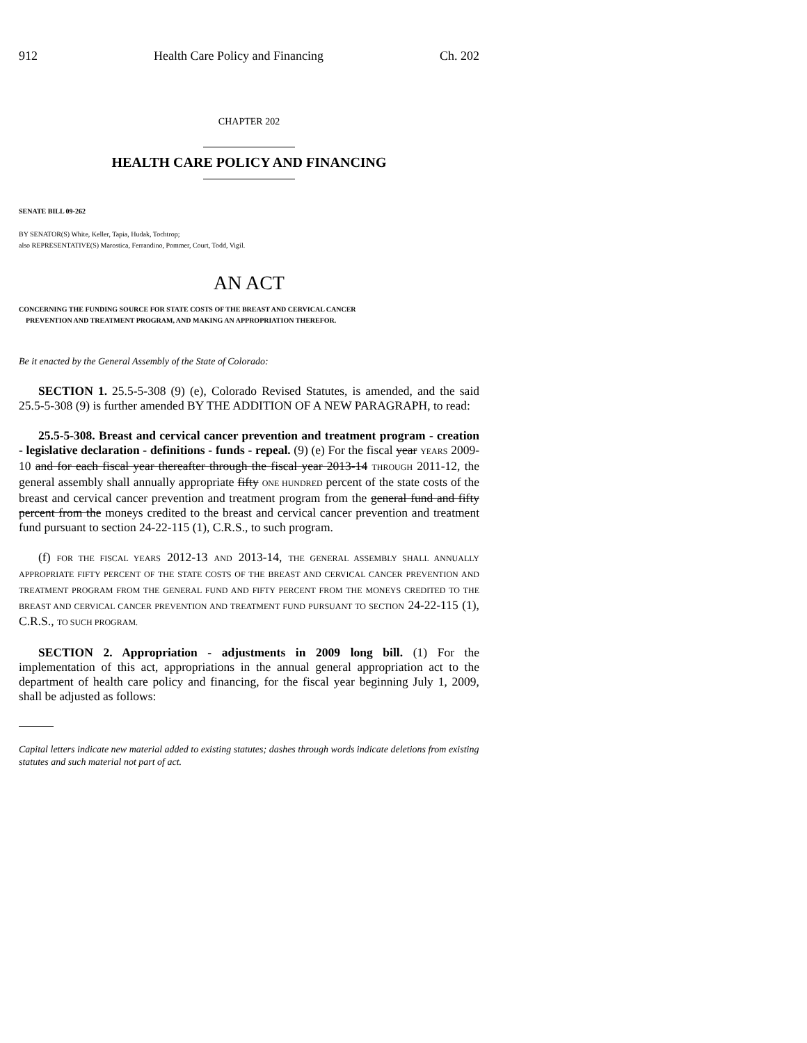912 Health Care Policy and Financing Ch. 202
CHAPTER 202
HEALTH CARE POLICY AND FINANCING
SENATE BILL 09-262
BY SENATOR(S) White, Keller, Tapia, Hudak, Tochtrop;
also REPRESENTATIVE(S) Marostica, Ferrandino, Pommer, Court, Todd, Vigil.
AN ACT
CONCERNING THE FUNDING SOURCE FOR STATE COSTS OF THE BREAST AND CERVICAL CANCER
PREVENTION AND TREATMENT PROGRAM, AND MAKING AN APPROPRIATION THEREFOR.
Be it enacted by the General Assembly of the State of Colorado:
SECTION 1. 25.5-5-308 (9) (e), Colorado Revised Statutes, is amended, and the said 25.5-5-308 (9) is further amended BY THE ADDITION OF A NEW PARAGRAPH, to read:
25.5-5-308. Breast and cervical cancer prevention and treatment program - creation - legislative declaration - definitions - funds - repeal. (9) (e) For the fiscal year YEARS 2009-10 and for each fiscal year thereafter through the fiscal year 2013-14 THROUGH 2011-12, the general assembly shall annually appropriate fifty ONE HUNDRED percent of the state costs of the breast and cervical cancer prevention and treatment program from the general fund and fifty percent from the moneys credited to the breast and cervical cancer prevention and treatment fund pursuant to section 24-22-115 (1), C.R.S., to such program.
(f) FOR THE FISCAL YEARS 2012-13 AND 2013-14, THE GENERAL ASSEMBLY SHALL ANNUALLY APPROPRIATE FIFTY PERCENT OF THE STATE COSTS OF THE BREAST AND CERVICAL CANCER PREVENTION AND TREATMENT PROGRAM FROM THE GENERAL FUND AND FIFTY PERCENT FROM THE MONEYS CREDITED TO THE BREAST AND CERVICAL CANCER PREVENTION AND TREATMENT FUND PURSUANT TO SECTION 24-22-115 (1), C.R.S., TO SUCH PROGRAM.
SECTION 2. Appropriation - adjustments in 2009 long bill. (1) For the implementation of this act, appropriations in the annual general appropriation act to the department of health care policy and financing, for the fiscal year beginning July 1, 2009, shall be adjusted as follows:
Capital letters indicate new material added to existing statutes; dashes through words indicate deletions from existing statutes and such material not part of act.